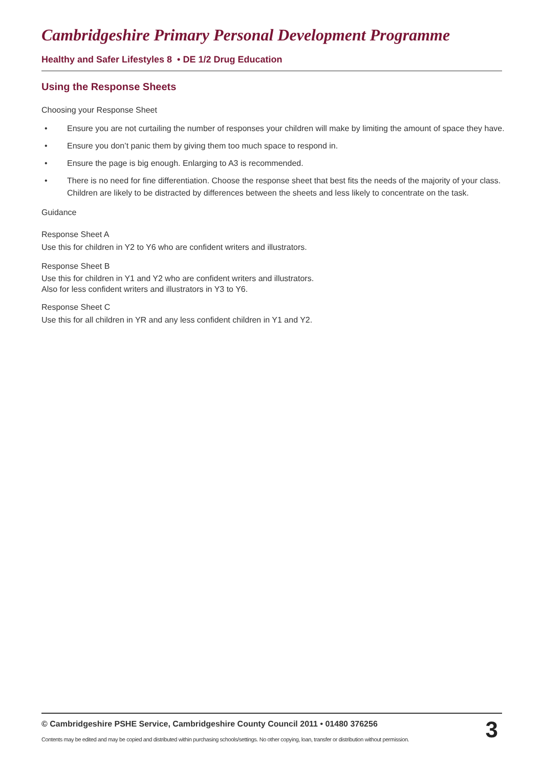Cambridgeshire Primary Personal Development Programme
Healthy and Safer Lifestyles 8 • DE 1/2 Drug Education
Using the Response Sheets
Choosing your Response Sheet
• Ensure you are not curtailing the number of responses your children will make by limiting the amount of space they have.
• Ensure you don’t panic them by giving them too much space to respond in.
• Ensure the page is big enough. Enlarging to A3 is recommended.
• There is no need for fine differentiation. Choose the response sheet that best fits the needs of the majority of your class. Children are likely to be distracted by differences between the sheets and less likely to concentrate on the task.
Guidance
Response Sheet A
Use this for children in Y2 to Y6 who are confident writers and illustrators.
Response Sheet B
Use this for children in Y1 and Y2 who are confident writers and illustrators.
Also for less confident writers and illustrators in Y3 to Y6.
Response Sheet C
Use this for all children in YR and any less confident children in Y1 and Y2.
© Cambridgeshire PSHE Service, Cambridgeshire County Council 2011 • 01480 376256
Contents may be edited and may be copied and distributed within purchasing schools/settings. No other copying, loan, transfer or distribution without permission.
3